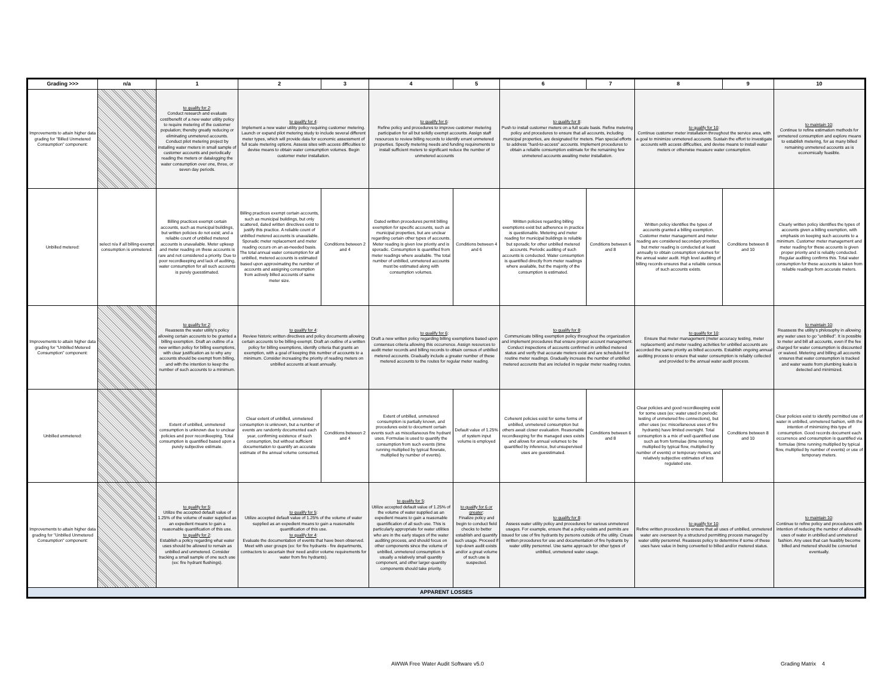| Grading >>> | n/a | 1 | 2 | 3 | 4 | 5 | 6 | 7 | 8 | 9 | 10 |
| --- | --- | --- | --- | --- | --- | --- | --- | --- | --- | --- | --- |
| Improvements to attain higher data grading for "Billed Unmetered Consumption" component: | | to qualify for 2 : Conduct research and evaluate cost/benefit of a new water utility policy to require metering of the customer population; thereby greatly reducing or eliminating unmetered accounts. Conduct pilot metering project by installing water meters in small sample of customer accounts and periodically reading the meters or datalogging the water consumption over one, three, or seven day periods. | to qualify for 4 : Implement a new water utility policy requiring customer metering. Launch or expand pilot metering study to include several different meter types, which will provide data for economic assessment of full scale metering options. Assess sites with access difficulties to devise means to obtain water consumption volumes. Begin customer meter installation. | | to qualify for 6 : Refine policy and procedures to improve customer metering participation for all but solidly exempt accounts. Assign staff resources to review billing records to identify errant unmetered properties. Specify metering needs and funding requirements to install sufficient meters to significant reduce the number of unmetered accounts | | to qualify for 8 : Push to install customer meters on a full scale basis. Refine metering policy and procedures to ensure that all accounts, including municipal properties, are designated for meters. Plan special efforts to address "hard-to-access" accounts. Implement procedures to obtain a reliable consumption estimate for the remaining few unmetered accounts awaiting meter installation. | | to qualify for 10 : Continue customer meter installation throughout the service area, with a goal to minimize unmetered accounts. Sustain the effort to investigate accounts with access difficulties, and devise means to install water meters or otherwise measure water consumption. | | to maintain 10 : Continue to refine estimation methods for unmetered consumption and explore means to establish metering, for as many billed remaining unmetered accounts as is economically feasible. |
| Unbilled metered: | select n/a if all billing-exempt consumption is unmetered. | Billing practices exempt certain accounts, such as municipal buildings, but written policies do not exist; and a reliable count of unbilled metered accounts is unavailable. Meter upkeep and meter reading on these accounts is rare and not considered a priority. Due to poor recordkeeping and lack of auditing, water consumption for all such accounts is purely guesstimated. | Billing practices exempt certain accounts, such as municipal buildings, but only scattered, dated written directives exist to justify this practice. A reliable count of unbilled metered accounts is unavailable. Sporadic meter replacement and meter reading occurs on an as-needed basis. The total annual water consumption for all unbilled, metered accounts is estimated based upon approximating the number of accounts and assigning consumption from actively billed accounts of same meter size. | Conditions between 2 and 4 | Dated written procedures permit billing exemption for specific accounts, such as municipal properties, but are unclear regarding certain other types of accounts. Meter reading is given low priority and is sporadic. Consumption is quantified from meter readings where available. The total number of unbilled, unmetered accounts must be estimated along with consumption volumes. | Conditions between 4 and 6 | Written policies regarding billing exemptions exist but adherence in practice is questionable. Metering and meter reading for municipal buildings is reliable but sporadic for other unbilled metered accounts. Periodic auditing of such accounts is conducted. Water consumption is quantified directly from meter readings where available, but the majority of the consumption is estimated. | Conditions between 6 and 8 | Written policy identifies the types of accounts granted a billing exemption. Customer meter management and meter reading are considered secondary priorities, but meter reading is conducted at least annually to obtain consumption volumes for the annual water audit. High level auditing of billing records ensures that a reliable census of such accounts exists. | Conditions between 8 and 10 | Clearly written policy identifies the types of accounts given a billing exemption, with emphasis on keeping such accounts to a minimum. Customer meter management and meter reading for these accounts is given proper priority and is reliably conducted. Regular auditing confirms this. Total water consumption for these accounts is taken from reliable readings from accurate meters. |
| Improvements to attain higher data grading for "Unbilled Metered Consumption" component: | | to qualify for 2 : Reassess the water utility's policy allowing certain accounts to be granted a billing exemption. Draft an outline of a new written policy for billing exemptions, with clear justification as to why any accounts should be exempt from billing, and with the intention to keep the number of such accounts to a minimum. | to qualify for 4 : Review historic written directives and policy documents allowing certain accounts to be billing-exempt. Draft an outline of a written policy for billing exemptions, identify criteria that grants an exemption, with a goal of keeping this number of accounts to a minimum. Consider increasing the priority of reading meters on unbilled accounts at least annually. | | to qualify for 6 : Draft a new written policy regarding billing exemptions based upon consensus criteria allowing this occurrence. Assign resources to audit meter records and billing records to obtain census of unbilled metered accounts. Gradually include a greater number of these metered accounts to the routes for regular meter reading. | | to qualify for 8 : Communicate billing exemption policy throughout the organization and implement procedures that ensure proper account management. Conduct inspections of accounts confirmed in unbilled metered status and verify that accurate meters exist and are scheduled for routine meter readings. Gradually increase the number of unbilled metered accounts that are included in regular meter reading routes. | | to qualify for 10 : Ensure that meter management (meter accuracy testing, meter replacement) and meter reading activities for unbilled accounts are accorded the same priority as billed accounts. Establish ongoing annual auditing process to ensure that water consumption is reliably collected and provided to the annual water audit process. | | to maintain 10 : Reassess the utility's philosophy in allowing any water uses to go "unbilled". It is possible to meter and bill all accounts, even if the fee charged for water consumption is discounted or waived. Metering and billing all accounts ensures that water consumption is tracked and water waste from plumbing leaks is detected and minimized. |
| Unbilled unmetered: | | Extent of unbilled, unmetered consumption is unknown due to unclear policies and poor recordkeeping. Total consumption is quantified based upon a purely subjective estimate. | Clear extent of unbilled, unmetered consumption is unknown, but a number of events are randomly documented each year, confirming existence of such consumption, but without sufficient documentation to quantify an accurate estimate of the annual volume consumed. | Conditions between 2 and 4 | Extent of unbilled, unmetered consumption is partially known, and procedures exist to document certain events such as miscellaneous fire hydrant uses. Formulae is used to quantify the consumption from such events (time running multiplied by typical flowrate, multiplied by number of events). | Default value of 1.25% of system input volume is employed | Coherent policies exist for some forms of unbilled, unmetered consumption but others await closer evaluation. Reasonable recordkeeping for the managed uses exists and allows for annual volumes to be quantified by inference, but unsupervised uses are guesstimated. | Conditions between 6 and 8 | Clear policies and good recordkeeping exist for some uses (ex: water used in periodic testing of unmetered fire connections), but other uses (ex: miscellaneous uses of fire hydrants) have limited oversight. Total consumption is a mix of well quantified use such as from formulae (time running multiplied by typical flow, multiplied by number of events) or temporary meters, and relatively subjective estimates of less regulated use. | Conditions between 8 and 10 | Clear policies exist to identify permitted use of water in unbilled, unmetered fashion, with the intention of minimizing this type of consumption. Good records document each occurrence and consumption is quantified via formulae (time running multiplied by typical flow, multiplied by number of events) or use of temporary meters. |
| Improvements to attain higher data grading for "Unbilled Unmetered Consumption" component: | | to qualify for 5 : Utilize the accepted default value of 1.25% of the volume of water supplied as an expedient means to gain a reasonable quantification of this use. to qualify for 2 : Establish a policy regarding what water uses should be allowed to remain as unbilled and unmetered. Consider tracking a small sample of one such use (ex: fire hydrant flushings). | to qualify for 5 : Utilize accepted default value of 1.25% of the volume of water supplied as an expedient means to gain a reasonable quantification of this use. to qualify for 4 : Evaluate the documentation of events that have been observed. Meet with user groups (ex: for fire hydrants - fire departments, contractors to ascertain their need and/or volume requirements for water from fire hydrants). | | to qualify for 5 : Utilize accepted default value of 1.25% of the volume of water supplied as an expedient means to gain a reasonable quantification of all such use. This is particularly appropriate for water utilities who are in the early stages of the water auditing process, and should focus on other components since the volume of unbilled, unmetered consumption is usually a relatively small quantity component, and other larger-quantity components should take priority. | to qualify for 6 or greater : Finalize policy and begin to conduct field checks to better establish and quantify such usage. Proceed if top-down audit exists and/or a great volume of such use is suspected. | to qualify for 8 : Assess water utility policy and procedures for various unmetered usages. For example, ensure that a policy exists and permits are issued for use of fire hydrants by persons outside of the utility. Create written procedures for use and documentation of fire hydrants by water utility personnel. Use same approach for other types of unbilled, unmetered water usage. | | to qualify for 10 : Refine written procedures to ensure that all uses of unbilled, unmetered water are overseen by a structured permitting process managed by water utility personnel. Reassess policy to determine if some of these uses have value in being converted to billed and/or metered status. | | to maintain 10 : Continue to refine policy and procedures with intention of reducing the number of allowable uses of water in unbilled and unmetered fashion. Any uses that can feasibly become billed and metered should be converted eventually. |
| APPARENT LOSSES | | | | | | | | | | | |
AWWA Free Water Audit Software v5.0
Grading Matrix 4